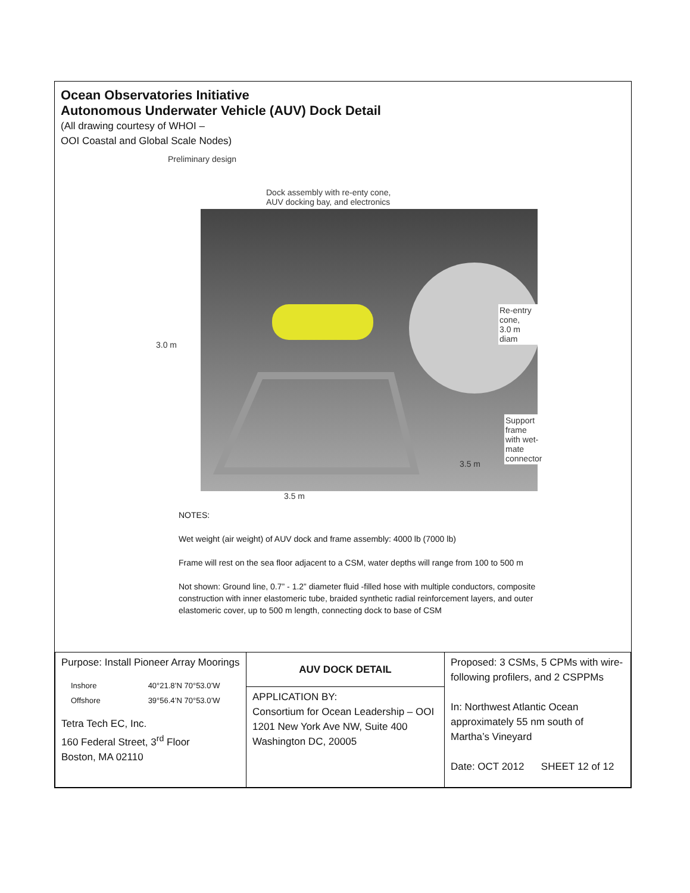Ocean Observatories Initiative
Autonomous Underwater Vehicle (AUV) Dock Detail
(All drawing courtesy of WHOI –
OOI Coastal and Global Scale Nodes)
Preliminary design
Dock assembly with re-enty cone,
AUV docking bay, and electronics
Re-entry cone,
3.0 m diam
Support frame
with wet-mate
connector
3.5 m
3.0 m
3.5 m
NOTES:
Wet weight (air weight) of AUV dock and frame assembly: 4000 lb (7000 lb)
Frame will rest on the sea floor adjacent to a CSM, water depths will range from 100 to 500 m
Not shown: Ground line, 0.7” - 1.2” diameter fluid -filled hose with multiple conductors, composite construction with inner elastomeric tube, braided synthetic radial reinforcement layers, and outer elastomeric cover, up to 500 m length, connecting dock to base of CSM
| Purpose: Install Pioneer Array Moorings / Inshore Offshore / 40°21.8’N 70°53.0’W 39°56.4’N 70°53.0’W / Tetra Tech EC, Inc. 160 Federal Street, 3<sup>rd</sup> Floor Boston, MA 02110 | AUV DOCK DETAIL | Proposed: 3 CSMs, 5 CPMs with wire-following profilers, and 2 CSPPMs In: Northwest Atlantic Ocean approximately 55 nm south of Martha’s Vineyard Date: OCT 2012 SHEET 12 of 12 |
| | APPLICATION BY: Consortium for Ocean Leadership – OOI 1201 New York Ave NW, Suite 400 Washington DC, 20005 | |